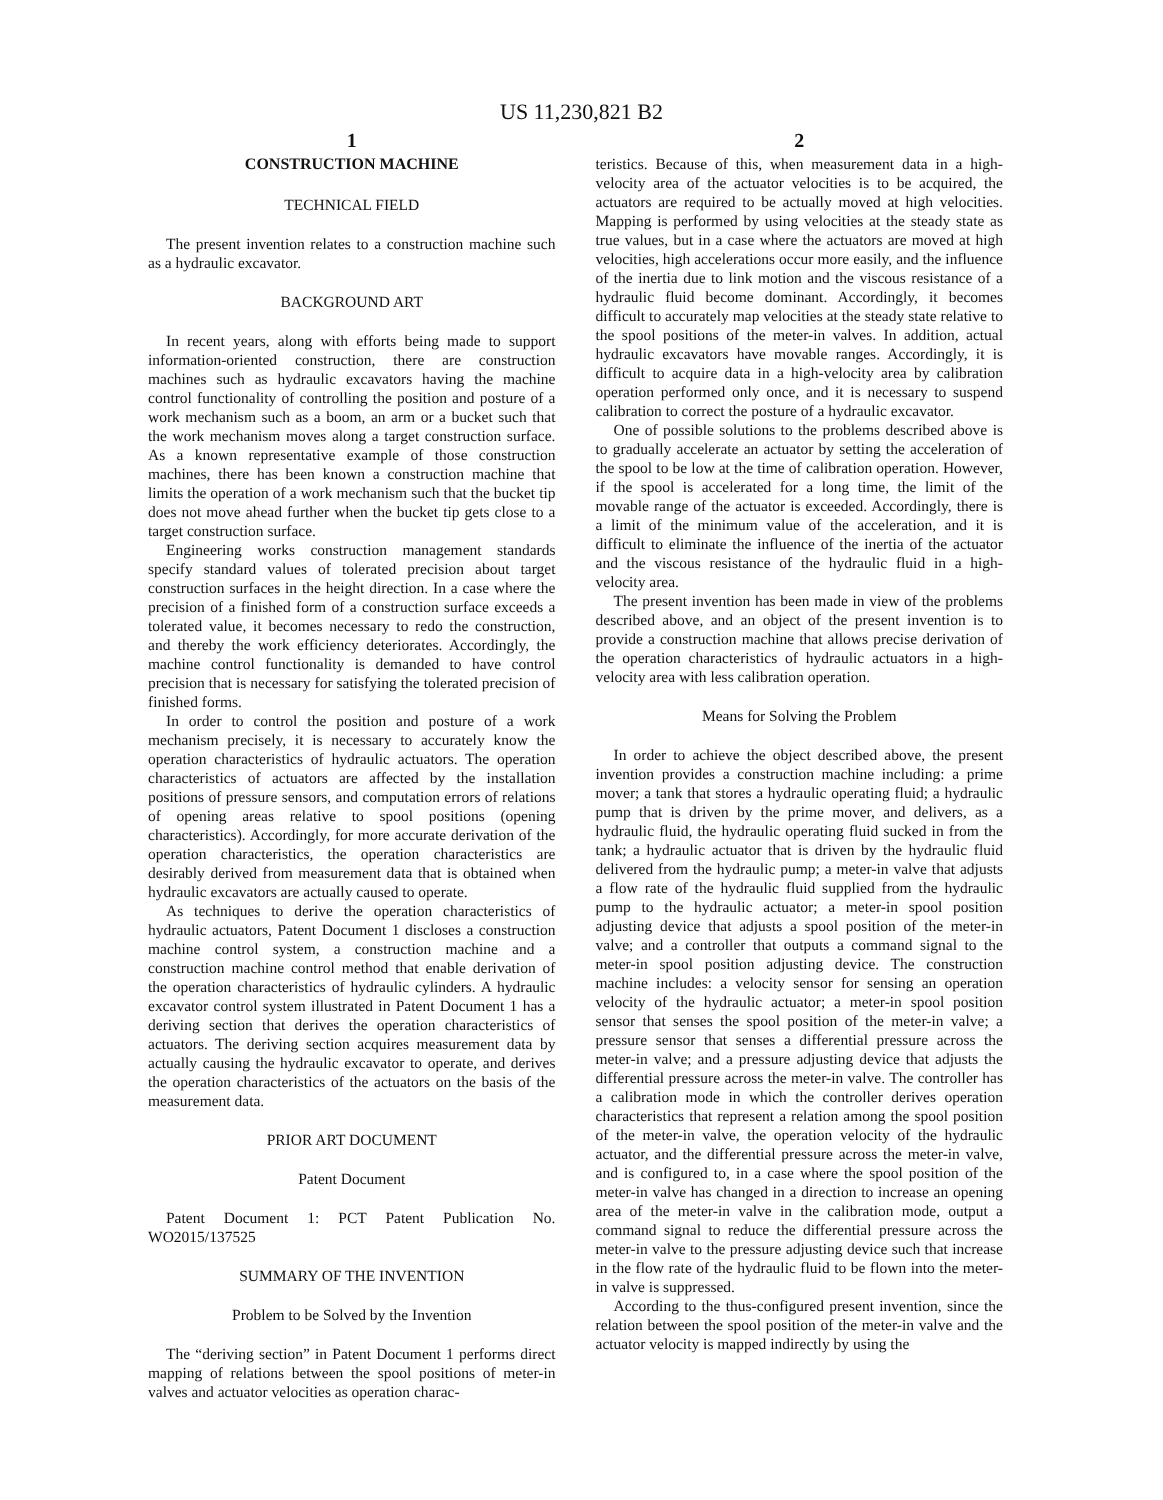US 11,230,821 B2
1
CONSTRUCTION MACHINE
TECHNICAL FIELD
The present invention relates to a construction machine such as a hydraulic excavator.
BACKGROUND ART
In recent years, along with efforts being made to support information-oriented construction, there are construction machines such as hydraulic excavators having the machine control functionality of controlling the position and posture of a work mechanism such as a boom, an arm or a bucket such that the work mechanism moves along a target construction surface. As a known representative example of those construction machines, there has been known a construction machine that limits the operation of a work mechanism such that the bucket tip does not move ahead further when the bucket tip gets close to a target construction surface.
Engineering works construction management standards specify standard values of tolerated precision about target construction surfaces in the height direction. In a case where the precision of a finished form of a construction surface exceeds a tolerated value, it becomes necessary to redo the construction, and thereby the work efficiency deteriorates. Accordingly, the machine control functionality is demanded to have control precision that is necessary for satisfying the tolerated precision of finished forms.
In order to control the position and posture of a work mechanism precisely, it is necessary to accurately know the operation characteristics of hydraulic actuators. The operation characteristics of actuators are affected by the installation positions of pressure sensors, and computation errors of relations of opening areas relative to spool positions (opening characteristics). Accordingly, for more accurate derivation of the operation characteristics, the operation characteristics are desirably derived from measurement data that is obtained when hydraulic excavators are actually caused to operate.
As techniques to derive the operation characteristics of hydraulic actuators, Patent Document 1 discloses a construction machine control system, a construction machine and a construction machine control method that enable derivation of the operation characteristics of hydraulic cylinders. A hydraulic excavator control system illustrated in Patent Document 1 has a deriving section that derives the operation characteristics of actuators. The deriving section acquires measurement data by actually causing the hydraulic excavator to operate, and derives the operation characteristics of the actuators on the basis of the measurement data.
PRIOR ART DOCUMENT
Patent Document
Patent Document 1: PCT Patent Publication No. WO2015/137525
SUMMARY OF THE INVENTION
Problem to be Solved by the Invention
The “deriving section” in Patent Document 1 performs direct mapping of relations between the spool positions of meter-in valves and actuator velocities as operation charac-
2
teristics. Because of this, when measurement data in a high-velocity area of the actuator velocities is to be acquired, the actuators are required to be actually moved at high velocities. Mapping is performed by using velocities at the steady state as true values, but in a case where the actuators are moved at high velocities, high accelerations occur more easily, and the influence of the inertia due to link motion and the viscous resistance of a hydraulic fluid become dominant. Accordingly, it becomes difficult to accurately map velocities at the steady state relative to the spool positions of the meter-in valves. In addition, actual hydraulic excavators have movable ranges. Accordingly, it is difficult to acquire data in a high-velocity area by calibration operation performed only once, and it is necessary to suspend calibration to correct the posture of a hydraulic excavator.
One of possible solutions to the problems described above is to gradually accelerate an actuator by setting the acceleration of the spool to be low at the time of calibration operation. However, if the spool is accelerated for a long time, the limit of the movable range of the actuator is exceeded. Accordingly, there is a limit of the minimum value of the acceleration, and it is difficult to eliminate the influence of the inertia of the actuator and the viscous resistance of the hydraulic fluid in a high-velocity area.
The present invention has been made in view of the problems described above, and an object of the present invention is to provide a construction machine that allows precise derivation of the operation characteristics of hydraulic actuators in a high-velocity area with less calibration operation.
Means for Solving the Problem
In order to achieve the object described above, the present invention provides a construction machine including: a prime mover; a tank that stores a hydraulic operating fluid; a hydraulic pump that is driven by the prime mover, and delivers, as a hydraulic fluid, the hydraulic operating fluid sucked in from the tank; a hydraulic actuator that is driven by the hydraulic fluid delivered from the hydraulic pump; a meter-in valve that adjusts a flow rate of the hydraulic fluid supplied from the hydraulic pump to the hydraulic actuator; a meter-in spool position adjusting device that adjusts a spool position of the meter-in valve; and a controller that outputs a command signal to the meter-in spool position adjusting device. The construction machine includes: a velocity sensor for sensing an operation velocity of the hydraulic actuator; a meter-in spool position sensor that senses the spool position of the meter-in valve; a pressure sensor that senses a differential pressure across the meter-in valve; and a pressure adjusting device that adjusts the differential pressure across the meter-in valve. The controller has a calibration mode in which the controller derives operation characteristics that represent a relation among the spool position of the meter-in valve, the operation velocity of the hydraulic actuator, and the differential pressure across the meter-in valve, and is configured to, in a case where the spool position of the meter-in valve has changed in a direction to increase an opening area of the meter-in valve in the calibration mode, output a command signal to reduce the differential pressure across the meter-in valve to the pressure adjusting device such that increase in the flow rate of the hydraulic fluid to be flown into the meter-in valve is suppressed.
According to the thus-configured present invention, since the relation between the spool position of the meter-in valve and the actuator velocity is mapped indirectly by using the